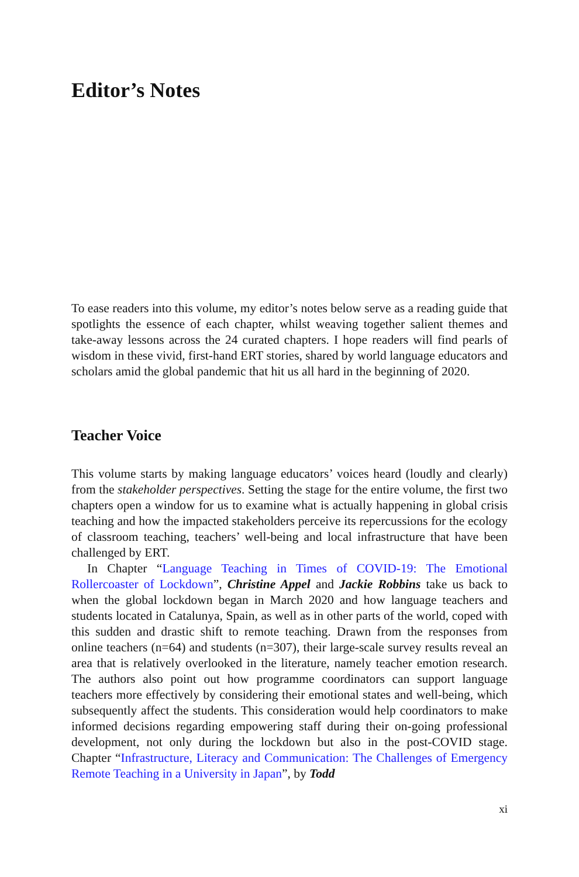Editor’s Notes
To ease readers into this volume, my editor’s notes below serve as a reading guide that spotlights the essence of each chapter, whilst weaving together salient themes and take-away lessons across the 24 curated chapters. I hope readers will find pearls of wisdom in these vivid, first-hand ERT stories, shared by world language educators and scholars amid the global pandemic that hit us all hard in the beginning of 2020.
Teacher Voice
This volume starts by making language educators’ voices heard (loudly and clearly) from the stakeholder perspectives. Setting the stage for the entire volume, the first two chapters open a window for us to examine what is actually happening in global crisis teaching and how the impacted stakeholders perceive its repercussions for the ecology of classroom teaching, teachers’ well-being and local infrastructure that have been challenged by ERT.
In Chapter “Language Teaching in Times of COVID-19: The Emotional Rollercoaster of Lockdown”, Christine Appel and Jackie Robbins take us back to when the global lockdown began in March 2020 and how language teachers and students located in Catalunya, Spain, as well as in other parts of the world, coped with this sudden and drastic shift to remote teaching. Drawn from the responses from online teachers (n=64) and students (n=307), their large-scale survey results reveal an area that is relatively overlooked in the literature, namely teacher emotion research. The authors also point out how programme coordinators can support language teachers more effectively by considering their emotional states and well-being, which subsequently affect the students. This consideration would help coordinators to make informed decisions regarding empowering staff during their on-going professional development, not only during the lockdown but also in the post-COVID stage. Chapter “Infrastructure, Literacy and Communication: The Challenges of Emergency Remote Teaching in a University in Japan”, by Todd
xi